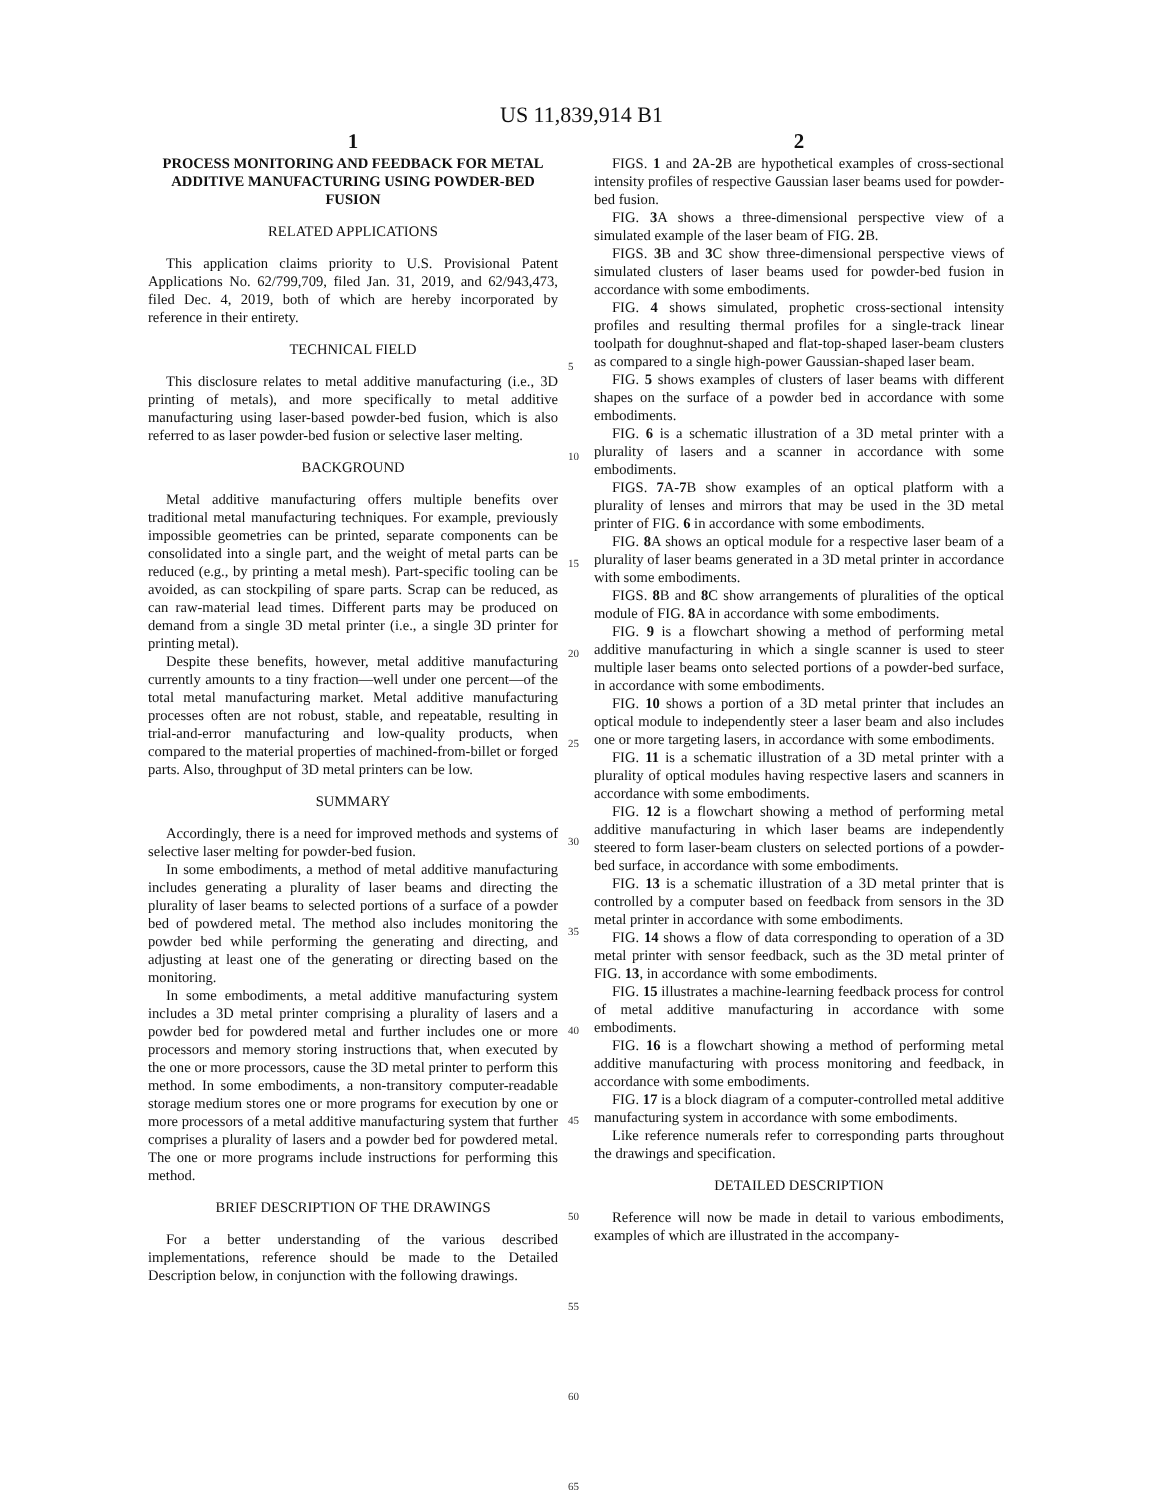US 11,839,914 B1
1
PROCESS MONITORING AND FEEDBACK FOR METAL ADDITIVE MANUFACTURING USING POWDER-BED FUSION
RELATED APPLICATIONS
This application claims priority to U.S. Provisional Patent Applications No. 62/799,709, filed Jan. 31, 2019, and 62/943,473, filed Dec. 4, 2019, both of which are hereby incorporated by reference in their entirety.
TECHNICAL FIELD
This disclosure relates to metal additive manufacturing (i.e., 3D printing of metals), and more specifically to metal additive manufacturing using laser-based powder-bed fusion, which is also referred to as laser powder-bed fusion or selective laser melting.
BACKGROUND
Metal additive manufacturing offers multiple benefits over traditional metal manufacturing techniques. For example, previously impossible geometries can be printed, separate components can be consolidated into a single part, and the weight of metal parts can be reduced (e.g., by printing a metal mesh). Part-specific tooling can be avoided, as can stockpiling of spare parts. Scrap can be reduced, as can raw-material lead times. Different parts may be produced on demand from a single 3D metal printer (i.e., a single 3D printer for printing metal).
Despite these benefits, however, metal additive manufacturing currently amounts to a tiny fraction—well under one percent—of the total metal manufacturing market. Metal additive manufacturing processes often are not robust, stable, and repeatable, resulting in trial-and-error manufacturing and low-quality products, when compared to the material properties of machined-from-billet or forged parts. Also, throughput of 3D metal printers can be low.
SUMMARY
Accordingly, there is a need for improved methods and systems of selective laser melting for powder-bed fusion.
In some embodiments, a method of metal additive manufacturing includes generating a plurality of laser beams and directing the plurality of laser beams to selected portions of a surface of a powder bed of powdered metal. The method also includes monitoring the powder bed while performing the generating and directing, and adjusting at least one of the generating or directing based on the monitoring.
In some embodiments, a metal additive manufacturing system includes a 3D metal printer comprising a plurality of lasers and a powder bed for powdered metal and further includes one or more processors and memory storing instructions that, when executed by the one or more processors, cause the 3D metal printer to perform this method. In some embodiments, a non-transitory computer-readable storage medium stores one or more programs for execution by one or more processors of a metal additive manufacturing system that further comprises a plurality of lasers and a powder bed for powdered metal. The one or more programs include instructions for performing this method.
BRIEF DESCRIPTION OF THE DRAWINGS
For a better understanding of the various described implementations, reference should be made to the Detailed Description below, in conjunction with the following drawings.
5
10
15
20
25
30
35
40
45
50
55
60
65
2
FIGS. 1 and 2 A-2 B are hypothetical examples of cross-sectional intensity profiles of respective Gaussian laser beams used for powder-bed fusion.
FIG. 3 A shows a three-dimensional perspective view of a simulated example of the laser beam of FIG. 2 B.
FIGS. 3 B and 3 C show three-dimensional perspective views of simulated clusters of laser beams used for powder-bed fusion in accordance with some embodiments.
FIG. 4 shows simulated, prophetic cross-sectional intensity profiles and resulting thermal profiles for a single-track linear toolpath for doughnut-shaped and flat-top-shaped laser-beam clusters as compared to a single high-power Gaussian-shaped laser beam.
FIG. 5 shows examples of clusters of laser beams with different shapes on the surface of a powder bed in accordance with some embodiments.
FIG. 6 is a schematic illustration of a 3D metal printer with a plurality of lasers and a scanner in accordance with some embodiments.
FIGS. 7 A-7 B show examples of an optical platform with a plurality of lenses and mirrors that may be used in the 3D metal printer of FIG. 6 in accordance with some embodiments.
FIG. 8 A shows an optical module for a respective laser beam of a plurality of laser beams generated in a 3D metal printer in accordance with some embodiments.
FIGS. 8 B and 8 C show arrangements of pluralities of the optical module of FIG. 8 A in accordance with some embodiments.
FIG. 9 is a flowchart showing a method of performing metal additive manufacturing in which a single scanner is used to steer multiple laser beams onto selected portions of a powder-bed surface, in accordance with some embodiments.
FIG. 10 shows a portion of a 3D metal printer that includes an optical module to independently steer a laser beam and also includes one or more targeting lasers, in accordance with some embodiments.
FIG. 11 is a schematic illustration of a 3D metal printer with a plurality of optical modules having respective lasers and scanners in accordance with some embodiments.
FIG. 12 is a flowchart showing a method of performing metal additive manufacturing in which laser beams are independently steered to form laser-beam clusters on selected portions of a powder-bed surface, in accordance with some embodiments.
FIG. 13 is a schematic illustration of a 3D metal printer that is controlled by a computer based on feedback from sensors in the 3D metal printer in accordance with some embodiments.
FIG. 14 shows a flow of data corresponding to operation of a 3D metal printer with sensor feedback, such as the 3D metal printer of FIG. 13, in accordance with some embodiments.
FIG. 15 illustrates a machine-learning feedback process for control of metal additive manufacturing in accordance with some embodiments.
FIG. 16 is a flowchart showing a method of performing metal additive manufacturing with process monitoring and feedback, in accordance with some embodiments.
FIG. 17 is a block diagram of a computer-controlled metal additive manufacturing system in accordance with some embodiments.
Like reference numerals refer to corresponding parts throughout the drawings and specification.
DETAILED DESCRIPTION
Reference will now be made in detail to various embodiments, examples of which are illustrated in the accompany-